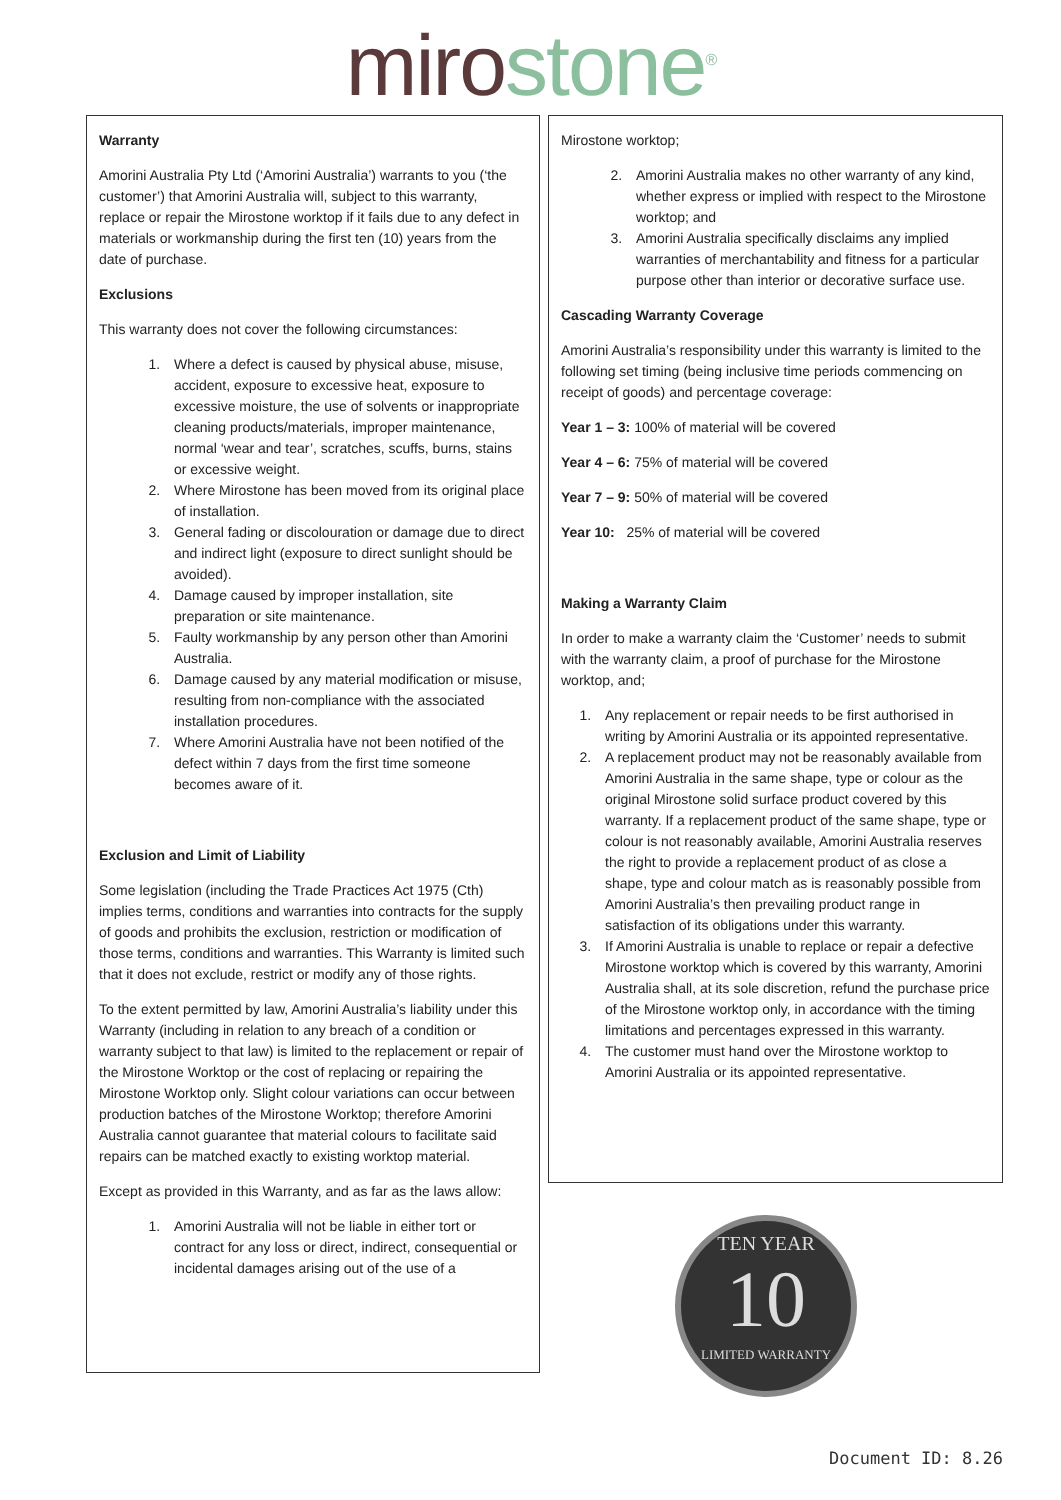miro stone<sup>®</sup>
Warranty
Amorini Australia Pty Ltd (‘Amorini Australia’) warrants to you (‘the customer’) that Amorini Australia will, subject to this warranty, replace or repair the Mirostone worktop if it fails due to any defect in materials or workmanship during the first ten (10) years from the date of purchase.
Exclusions
This warranty does not cover the following circumstances:
1. Where a defect is caused by physical abuse, misuse, accident, exposure to excessive heat, exposure to excessive moisture, the use of solvents or inappropriate cleaning products/materials, improper maintenance, normal ‘wear and tear’, scratches, scuffs, burns, stains or excessive weight.
2. Where Mirostone has been moved from its original place of installation.
3. General fading or discolouration or damage due to direct and indirect light (exposure to direct sunlight should be avoided).
4. Damage caused by improper installation, site preparation or site maintenance.
5. Faulty workmanship by any person other than Amorini Australia.
6. Damage caused by any material modification or misuse, resulting from non-compliance with the associated installation procedures.
7. Where Amorini Australia have not been notified of the defect within 7 days from the first time someone becomes aware of it.
Exclusion and Limit of Liability
Some legislation (including the Trade Practices Act 1975 (Cth) implies terms, conditions and warranties into contracts for the supply of goods and prohibits the exclusion, restriction or modification of those terms, conditions and warranties. This Warranty is limited such that it does not exclude, restrict or modify any of those rights.
To the extent permitted by law, Amorini Australia’s liability under this Warranty (including in relation to any breach of a condition or warranty subject to that law) is limited to the replacement or repair of the Mirostone Worktop or the cost of replacing or repairing the Mirostone Worktop only. Slight colour variations can occur between production batches of the Mirostone Worktop; therefore Amorini Australia cannot guarantee that material colours to facilitate said repairs can be matched exactly to existing worktop material.
Except as provided in this Warranty, and as far as the laws allow:
1. Amorini Australia will not be liable in either tort or contract for any loss or direct, indirect, consequential or incidental damages arising out of the use of a
Mirostone worktop;
2. Amorini Australia makes no other warranty of any kind, whether express or implied with respect to the Mirostone worktop; and
3. Amorini Australia specifically disclaims any implied warranties of merchantability and fitness for a particular purpose other than interior or decorative surface use.
Cascading Warranty Coverage
Amorini Australia’s responsibility under this warranty is limited to the following set timing (being inclusive time periods commencing on receipt of goods) and percentage coverage:
Year 1 – 3: 100% of material will be covered
Year 4 – 6: 75% of material will be covered
Year 7 – 9: 50% of material will be covered
Year 10: 25% of material will be covered
Making a Warranty Claim
In order to make a warranty claim the ‘Customer’ needs to submit with the warranty claim, a proof of purchase for the Mirostone worktop, and;
1. Any replacement or repair needs to be first authorised in writing by Amorini Australia or its appointed representative.
2. A replacement product may not be reasonably available from Amorini Australia in the same shape, type or colour as the original Mirostone solid surface product covered by this warranty. If a replacement product of the same shape, type or colour is not reasonably available, Amorini Australia reserves the right to provide a replacement product of as close a shape, type and colour match as is reasonably possible from Amorini Australia’s then prevailing product range in satisfaction of its obligations under this warranty.
3. If Amorini Australia is unable to replace or repair a defective Mirostone worktop which is covered by this warranty, Amorini Australia shall, at its sole discretion, refund the purchase price of the Mirostone worktop only, in accordance with the timing limitations and percentages expressed in this warranty.
4. The customer must hand over the Mirostone worktop to Amorini Australia or its appointed representative.
TEN YEAR
10
LIMITED WARRANTY
Document ID: 8.26